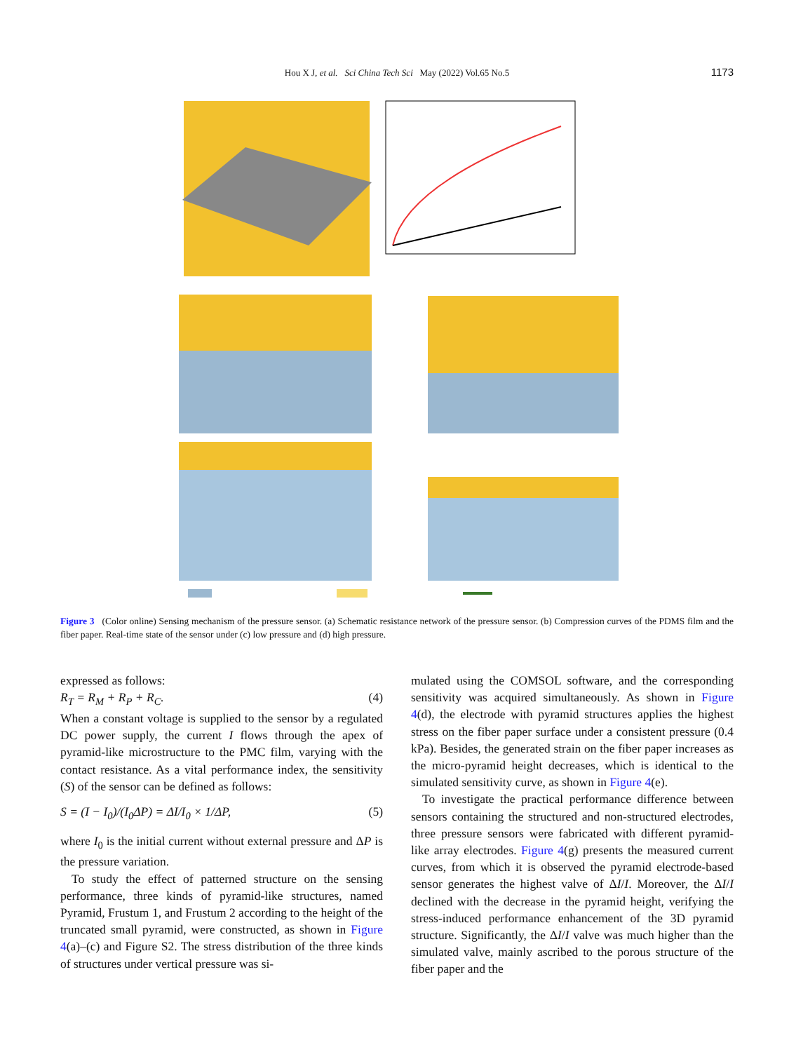Hou X J, et al. Sci China Tech Sci May (2022) Vol.65 No.5 1173
Figure 3 (Color online) Sensing mechanism of the pressure sensor. (a) Schematic resistance network of the pressure sensor. (b) Compression curves of the PDMS film and the fiber paper. Real-time state of the sensor under (c) low pressure and (d) high pressure.
expressed as follows:
R<sub>T</sub> = R<sub>M</sub> + R<sub>P</sub> + R<sub>C</sub>. (4)
When a constant voltage is supplied to the sensor by a regulated DC power supply, the current I flows through the apex of pyramid-like microstructure to the PMC film, varying with the contact resistance. As a vital performance index, the sensitivity (S) of the sensor can be defined as follows:
S = (I − I<sub>0</sub>)/(I<sub>0</sub>ΔP) = ΔI/I<sub>0</sub> × 1/ΔP, (5)
where I<sub>0</sub> is the initial current without external pressure and ΔP is the pressure variation.
To study the effect of patterned structure on the sensing performance, three kinds of pyramid-like structures, named Pyramid, Frustum 1, and Frustum 2 according to the height of the truncated small pyramid, were constructed, as shown in Figure 4(a)–(c) and Figure S2. The stress distribution of the three kinds of structures under vertical pressure was si-
mulated using the COMSOL software, and the corresponding sensitivity was acquired simultaneously. As shown in Figure 4(d), the electrode with pyramid structures applies the highest stress on the fiber paper surface under a consistent pressure (0.4 kPa). Besides, the generated strain on the fiber paper increases as the micro-pyramid height decreases, which is identical to the simulated sensitivity curve, as shown in Figure 4(e).
To investigate the practical performance difference between sensors containing the structured and non-structured electrodes, three pressure sensors were fabricated with different pyramid-like array electrodes. Figure 4(g) presents the measured current curves, from which it is observed the pyramid electrode-based sensor generates the highest valve of ΔI/I. Moreover, the ΔI/I declined with the decrease in the pyramid height, verifying the stress-induced performance enhancement of the 3D pyramid structure. Significantly, the ΔI/I valve was much higher than the simulated valve, mainly ascribed to the porous structure of the fiber paper and the